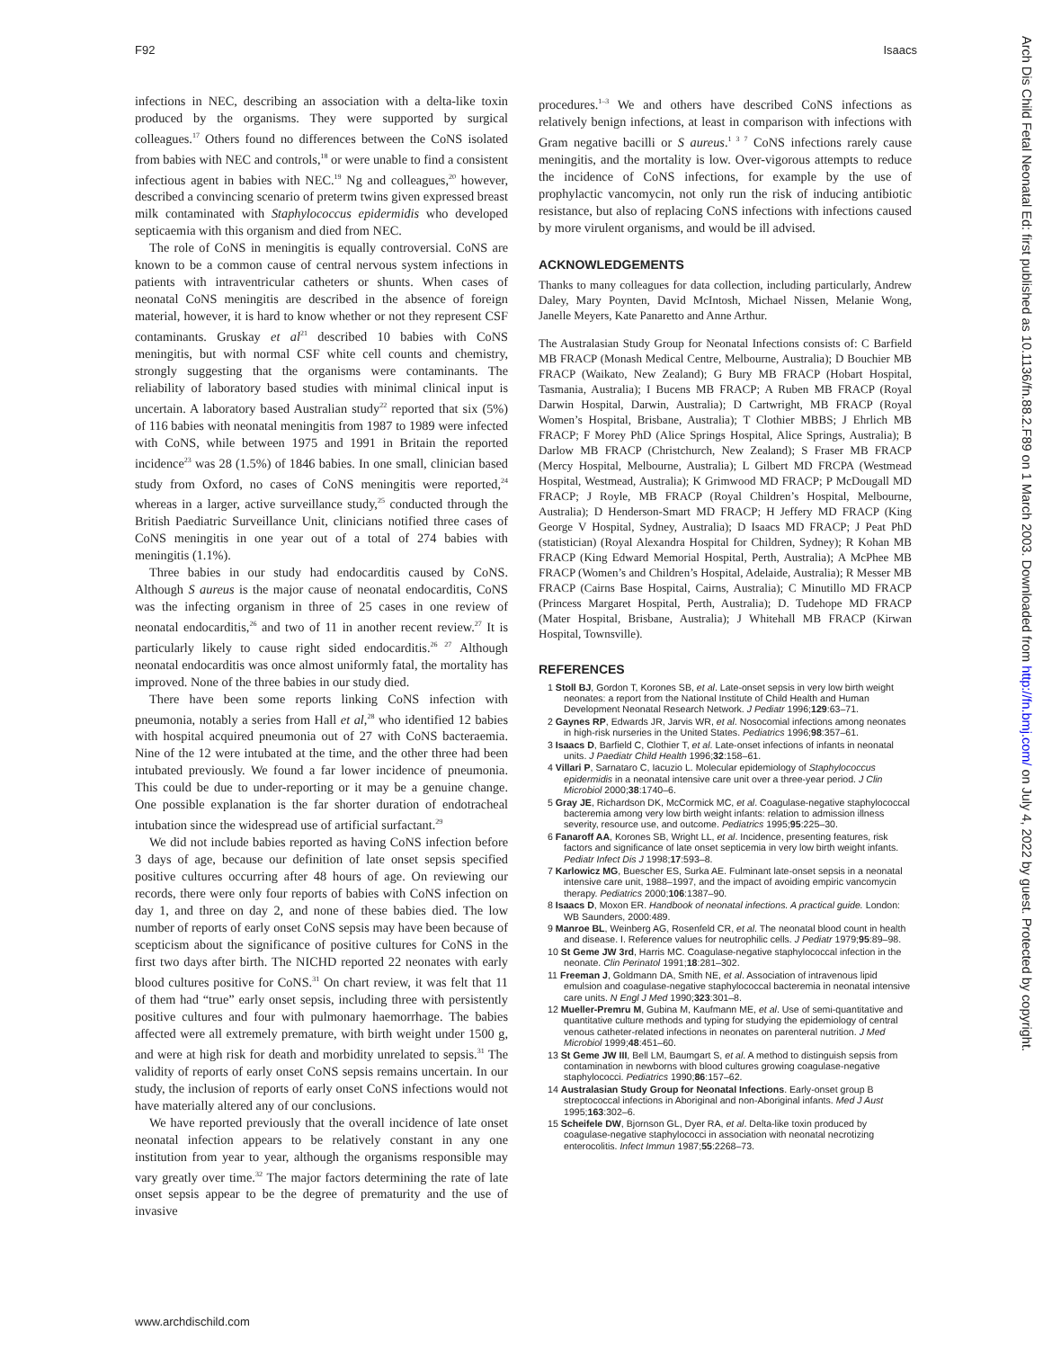F92 Isaacs
infections in NEC, describing an association with a delta-like toxin produced by the organisms. They were supported by surgical colleagues.<sup>17</sup> Others found no differences between the CoNS isolated from babies with NEC and controls,<sup>18</sup> or were unable to find a consistent infectious agent in babies with NEC.<sup>19</sup> Ng and colleagues,<sup>20</sup> however, described a convincing scenario of preterm twins given expressed breast milk contaminated with Staphylococcus epidermidis who developed septicaemia with this organism and died from NEC.
The role of CoNS in meningitis is equally controversial. CoNS are known to be a common cause of central nervous system infections in patients with intraventricular catheters or shunts. When cases of neonatal CoNS meningitis are described in the absence of foreign material, however, it is hard to know whether or not they represent CSF contaminants. Gruskay et al<sup>21</sup> described 10 babies with CoNS meningitis, but with normal CSF white cell counts and chemistry, strongly suggesting that the organisms were contaminants. The reliability of laboratory based studies with minimal clinical input is uncertain. A laboratory based Australian study<sup>22</sup> reported that six (5%) of 116 babies with neonatal meningitis from 1987 to 1989 were infected with CoNS, while between 1975 and 1991 in Britain the reported incidence<sup>23</sup> was 28 (1.5%) of 1846 babies. In one small, clinician based study from Oxford, no cases of CoNS meningitis were reported,<sup>24</sup> whereas in a larger, active surveillance study,<sup>25</sup> conducted through the British Paediatric Surveillance Unit, clinicians notified three cases of CoNS meningitis in one year out of a total of 274 babies with meningitis (1.1%).
Three babies in our study had endocarditis caused by CoNS. Although S aureus is the major cause of neonatal endocarditis, CoNS was the infecting organism in three of 25 cases in one review of neonatal endocarditis,<sup>26</sup> and two of 11 in another recent review.<sup>27</sup> It is particularly likely to cause right sided endocarditis.<sup>26 27</sup> Although neonatal endocarditis was once almost uniformly fatal, the mortality has improved. None of the three babies in our study died.
There have been some reports linking CoNS infection with pneumonia, notably a series from Hall et al,<sup>28</sup> who identified 12 babies with hospital acquired pneumonia out of 27 with CoNS bacteraemia. Nine of the 12 were intubated at the time, and the other three had been intubated previously. We found a far lower incidence of pneumonia. This could be due to under-reporting or it may be a genuine change. One possible explanation is the far shorter duration of endotracheal intubation since the widespread use of artificial surfactant.<sup>29</sup>
We did not include babies reported as having CoNS infection before 3 days of age, because our definition of late onset sepsis specified positive cultures occurring after 48 hours of age. On reviewing our records, there were only four reports of babies with CoNS infection on day 1, and three on day 2, and none of these babies died. The low number of reports of early onset CoNS sepsis may have been because of scepticism about the significance of positive cultures for CoNS in the first two days after birth. The NICHD reported 22 neonates with early blood cultures positive for CoNS.<sup>31</sup> On chart review, it was felt that 11 of them had “true” early onset sepsis, including three with persistently positive cultures and four with pulmonary haemorrhage. The babies affected were all extremely premature, with birth weight under 1500 g, and were at high risk for death and morbidity unrelated to sepsis.<sup>31</sup> The validity of reports of early onset CoNS sepsis remains uncertain. In our study, the inclusion of reports of early onset CoNS infections would not have materially altered any of our conclusions.
We have reported previously that the overall incidence of late onset neonatal infection appears to be relatively constant in any one institution from year to year, although the organisms responsible may vary greatly over time.<sup>32</sup> The major factors determining the rate of late onset sepsis appear to be the degree of prematurity and the use of invasive
procedures.<sup>1–3</sup> We and others have described CoNS infections as relatively benign infections, at least in comparison with infections with Gram negative bacilli or S aureus.<sup>1 3 7</sup> CoNS infections rarely cause meningitis, and the mortality is low. Over-vigorous attempts to reduce the incidence of CoNS infections, for example by the use of prophylactic vancomycin, not only run the risk of inducing antibiotic resistance, but also of replacing CoNS infections with infections caused by more virulent organisms, and would be ill advised.
ACKNOWLEDGEMENTS
Thanks to many colleagues for data collection, including particularly, Andrew Daley, Mary Poynten, David McIntosh, Michael Nissen, Melanie Wong, Janelle Meyers, Kate Panaretto and Anne Arthur.
The Australasian Study Group for Neonatal Infections consists of: C Barfield MB FRACP (Monash Medical Centre, Melbourne, Australia); D Bouchier MB FRACP (Waikato, New Zealand); G Bury MB FRACP (Hobart Hospital, Tasmania, Australia); I Bucens MB FRACP; A Ruben MB FRACP (Royal Darwin Hospital, Darwin, Australia); D Cartwright, MB FRACP (Royal Women’s Hospital, Brisbane, Australia); T Clothier MBBS; J Ehrlich MB FRACP; F Morey PhD (Alice Springs Hospital, Alice Springs, Australia); B Darlow MB FRACP (Christchurch, New Zealand); S Fraser MB FRACP (Mercy Hospital, Melbourne, Australia); L Gilbert MD FRCPA (Westmead Hospital, Westmead, Australia); K Grimwood MD FRACP; P McDougall MD FRACP; J Royle, MB FRACP (Royal Children’s Hospital, Melbourne, Australia); D Henderson-Smart MD FRACP; H Jeffery MD FRACP (King George V Hospital, Sydney, Australia); D Isaacs MD FRACP; J Peat PhD (statistician) (Royal Alexandra Hospital for Children, Sydney); R Kohan MB FRACP (King Edward Memorial Hospital, Perth, Australia); A McPhee MB FRACP (Women’s and Children’s Hospital, Adelaide, Australia); R Messer MB FRACP (Cairns Base Hospital, Cairns, Australia); C Minutillo MD FRACP (Princess Margaret Hospital, Perth, Australia); D. Tudehope MD FRACP (Mater Hospital, Brisbane, Australia); J Whitehall MB FRACP (Kirwan Hospital, Townsville).
REFERENCES
1 Stoll BJ, Gordon T, Korones SB, et al. Late-onset sepsis in very low birth weight neonates: a report from the National Institute of Child Health and Human Development Neonatal Research Network. J Pediatr 1996;129:63–71.
2 Gaynes RP, Edwards JR, Jarvis WR, et al. Nosocomial infections among neonates in high-risk nurseries in the United States. Pediatrics 1996;98:357–61.
3 Isaacs D, Barfield C, Clothier T, et al. Late-onset infections of infants in neonatal units. J Paediatr Child Health 1996;32:158–61.
4 Villari P, Sarnataro C, Iacuzio L. Molecular epidemiology of Staphylococcus epidermidis in a neonatal intensive care unit over a three-year period. J Clin Microbiol 2000;38:1740–6.
5 Gray JE, Richardson DK, McCormick MC, et al. Coagulase-negative staphylococcal bacteremia among very low birth weight infants: relation to admission illness severity, resource use, and outcome. Pediatrics 1995;95:225–30.
6 Fanaroff AA, Korones SB, Wright LL, et al. Incidence, presenting features, risk factors and significance of late onset septicemia in very low birth weight infants. Pediatr Infect Dis J 1998;17:593–8.
7 Karlowicz MG, Buescher ES, Surka AE. Fulminant late-onset sepsis in a neonatal intensive care unit, 1988–1997, and the impact of avoiding empiric vancomycin therapy. Pediatrics 2000;106:1387–90.
8 Isaacs D, Moxon ER. Handbook of neonatal infections. A practical guide. London: WB Saunders, 2000:489.
9 Manroe BL, Weinberg AG, Rosenfeld CR, et al. The neonatal blood count in health and disease. I. Reference values for neutrophilic cells. J Pediatr 1979;95:89–98.
10 St Geme JW 3rd, Harris MC. Coagulase-negative staphylococcal infection in the neonate. Clin Perinatol 1991;18:281–302.
11 Freeman J, Goldmann DA, Smith NE, et al. Association of intravenous lipid emulsion and coagulase-negative staphylococcal bacteremia in neonatal intensive care units. N Engl J Med 1990;323:301–8.
12 Mueller-Premru M, Gubina M, Kaufmann ME, et al. Use of semi-quantitative and quantitative culture methods and typing for studying the epidemiology of central venous catheter-related infections in neonates on parenteral nutrition. J Med Microbiol 1999;48:451–60.
13 St Geme JW III, Bell LM, Baumgart S, et al. A method to distinguish sepsis from contamination in newborns with blood cultures growing coagulase-negative staphylococci. Pediatrics 1990;86:157–62.
14 Australasian Study Group for Neonatal Infections. Early-onset group B streptococcal infections in Aboriginal and non-Aboriginal infants. Med J Aust 1995;163:302–6.
15 Scheifele DW, Bjornson GL, Dyer RA, et al. Delta-like toxin produced by coagulase-negative staphylococci in association with neonatal necrotizing enterocolitis. Infect Immun 1987;55:2268–73.
www.archdischild.com
Arch Dis Child Fetal Neonatal Ed: first published as 10.1136/fn.88.2.F89 on 1 March 2003. Downloaded from http://fn.bmj.com/ on July 4, 2022 by guest. Protected by copyright.